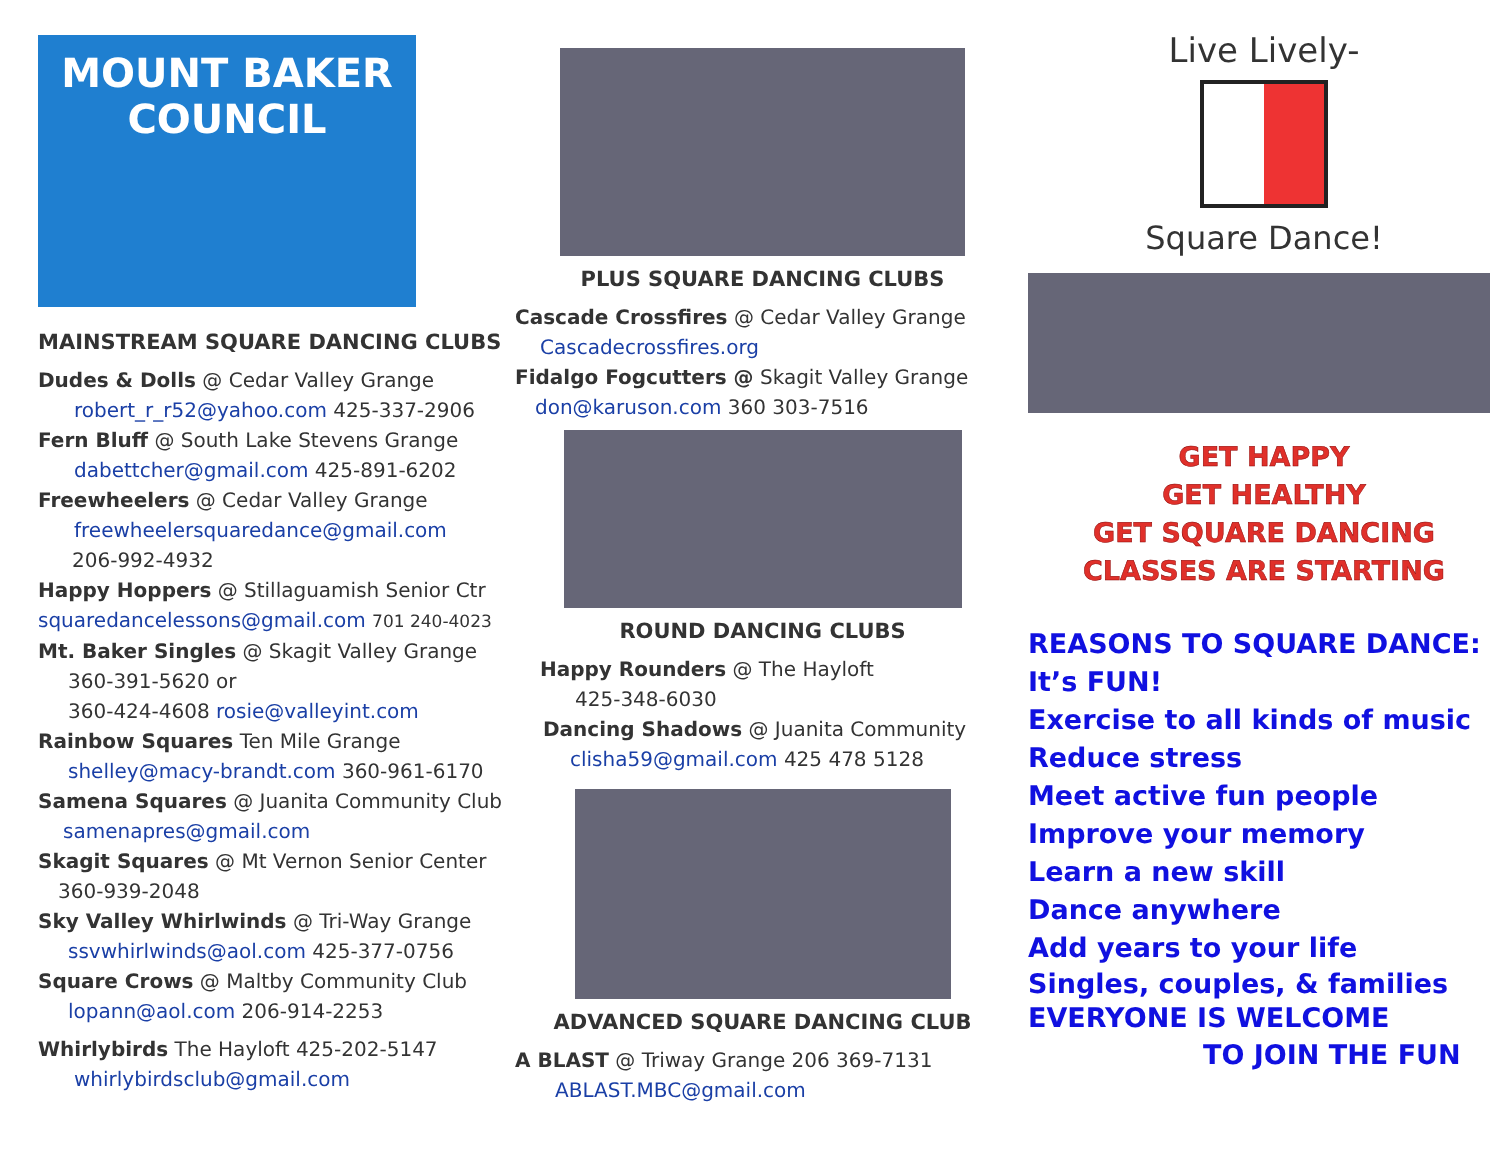MOUNT BAKER
COUNCIL
MAINSTREAM SQUARE DANCING CLUBS
Dudes & Dolls @ Cedar Valley Grange
robert_r_r52@yahoo.com 425-337-2906
Fern Bluff @ South Lake Stevens Grange
dabettcher@gmail.com 425-891-6202
Freewheelers @ Cedar Valley Grange
freewheelersquaredance@gmail.com
206-992-4932
Happy Hoppers @ Stillaguamish Senior Ctr
squaredancelessons@gmail.com 701 240-4023
Mt. Baker Singles @ Skagit Valley Grange
360-391-5620 or
360-424-4608 rosie@valleyint.com
Rainbow Squares Ten Mile Grange
shelley@macy-brandt.com 360-961-6170
Samena Squares @ Juanita Community Club
samenapres@gmail.com
Skagit Squares @ Mt Vernon Senior Center
360-939-2048
Sky Valley Whirlwinds @ Tri-Way Grange
ssvwhirlwinds@aol.com 425-377-0756
Square Crows @ Maltby Community Club
lopann@aol.com 206-914-2253
Whirlybirds The Hayloft 425-202-5147
whirlybirdsclub@gmail.com
PLUS SQUARE DANCING CLUBS
Cascade Crossfires @ Cedar Valley Grange
Cascadecrossfires.org
Fidalgo Fogcutters @ Skagit Valley Grange
don@karuson.com 360 303-7516
ROUND DANCING CLUBS
Happy Rounders @ The Hayloft
425-348-6030
Dancing Shadows @ Juanita Community
clisha59@gmail.com 425 478 5128
ADVANCED SQUARE DANCING CLUB
A BLAST @ Triway Grange 206 369-7131
ABLAST.MBC@gmail.com
Live Lively-
Square Dance!
GET HAPPY
GET HEALTHY
GET SQUARE DANCING
CLASSES ARE STARTING
REASONS TO SQUARE DANCE:
It’s FUN!
Exercise to all kinds of music
Reduce stress
Meet active fun people
Improve your memory
Learn a new skill
Dance anywhere
Add years to your life
Singles, couples, & families
EVERYONE IS WELCOME
TO JOIN THE FUN